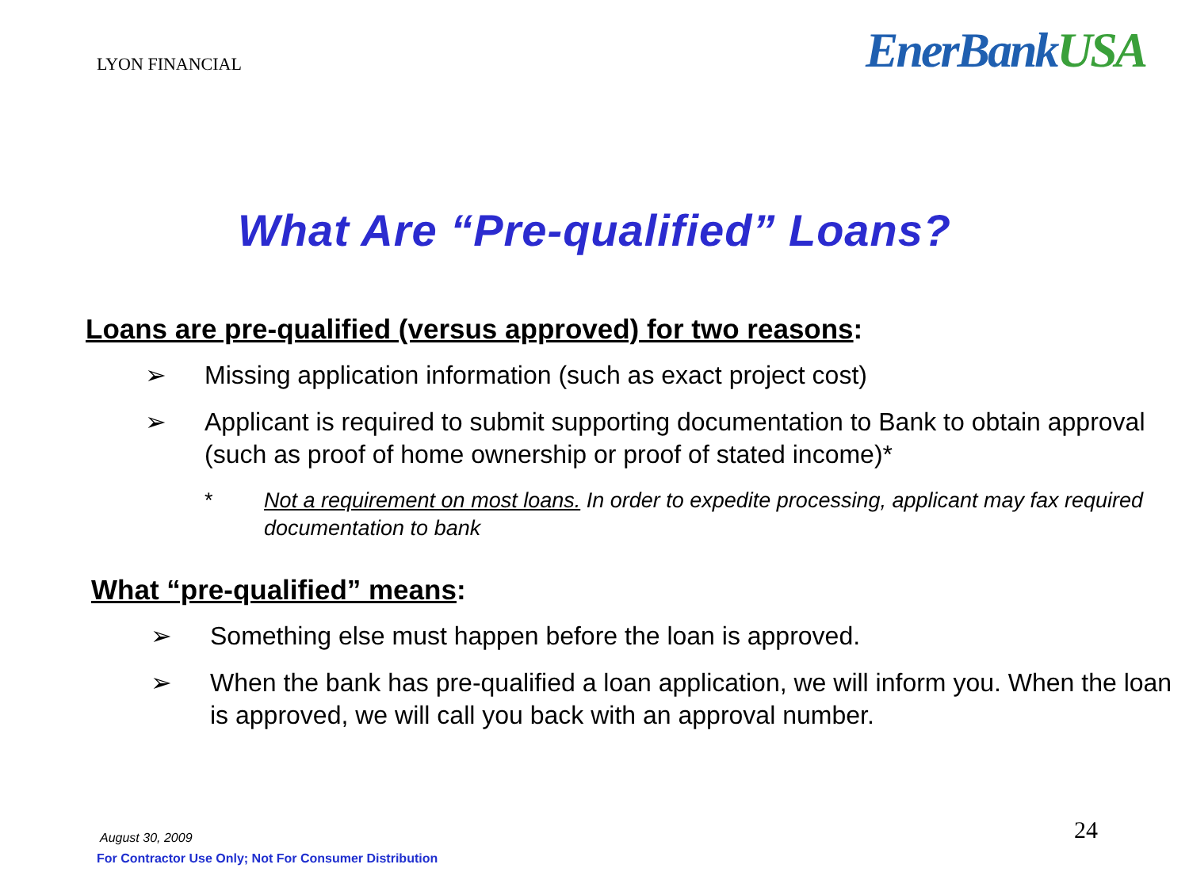LYON FINANCIAL
EnerBankUSA
What Are “Pre-qualified” Loans?
Loans are pre-qualified (versus approved) for two reasons:
➢ Missing application information (such as exact project cost)
➢ Applicant is required to submit supporting documentation to Bank to obtain approval (such as proof of home ownership or proof of stated income)*
* Not a requirement on most loans. In order to expedite processing, applicant may fax required documentation to bank
What “pre-qualified” means:
➢ Something else must happen before the loan is approved.
➢ When the bank has pre-qualified a loan application, we will inform you. When the loan is approved, we will call you back with an approval number.
August 30, 2009
For Contractor Use Only; Not For Consumer Distribution
24